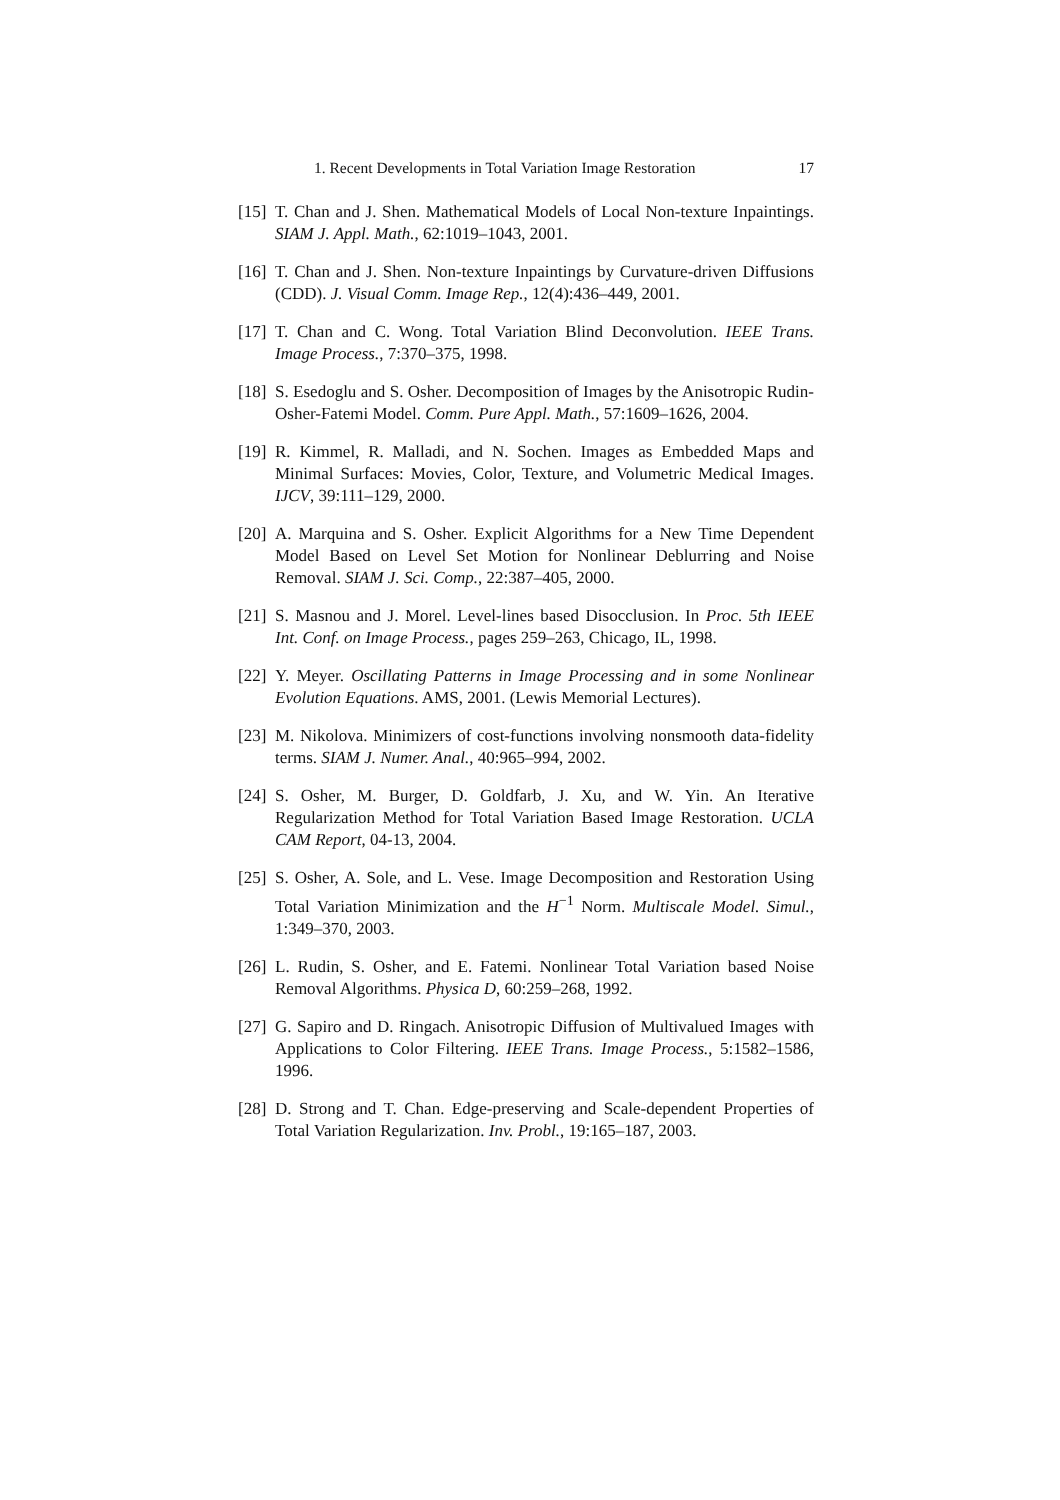1. Recent Developments in Total Variation Image Restoration 17
[15] T. Chan and J. Shen. Mathematical Models of Local Non-texture Inpaintings. SIAM J. Appl. Math., 62:1019–1043, 2001.
[16] T. Chan and J. Shen. Non-texture Inpaintings by Curvature-driven Diffusions (CDD). J. Visual Comm. Image Rep., 12(4):436–449, 2001.
[17] T. Chan and C. Wong. Total Variation Blind Deconvolution. IEEE Trans. Image Process., 7:370–375, 1998.
[18] S. Esedoglu and S. Osher. Decomposition of Images by the Anisotropic Rudin-Osher-Fatemi Model. Comm. Pure Appl. Math., 57:1609–1626, 2004.
[19] R. Kimmel, R. Malladi, and N. Sochen. Images as Embedded Maps and Minimal Surfaces: Movies, Color, Texture, and Volumetric Medical Images. IJCV, 39:111–129, 2000.
[20] A. Marquina and S. Osher. Explicit Algorithms for a New Time Dependent Model Based on Level Set Motion for Nonlinear Deblurring and Noise Removal. SIAM J. Sci. Comp., 22:387–405, 2000.
[21] S. Masnou and J. Morel. Level-lines based Disocclusion. In Proc. 5th IEEE Int. Conf. on Image Process., pages 259–263, Chicago, IL, 1998.
[22] Y. Meyer. Oscillating Patterns in Image Processing and in some Nonlinear Evolution Equations. AMS, 2001. (Lewis Memorial Lectures).
[23] M. Nikolova. Minimizers of cost-functions involving nonsmooth data-fidelity terms. SIAM J. Numer. Anal., 40:965–994, 2002.
[24] S. Osher, M. Burger, D. Goldfarb, J. Xu, and W. Yin. An Iterative Regularization Method for Total Variation Based Image Restoration. UCLA CAM Report, 04-13, 2004.
[25] S. Osher, A. Sole, and L. Vese. Image Decomposition and Restoration Using Total Variation Minimization and the H<sup>−1</sup> Norm. Multiscale Model. Simul., 1:349–370, 2003.
[26] L. Rudin, S. Osher, and E. Fatemi. Nonlinear Total Variation based Noise Removal Algorithms. Physica D, 60:259–268, 1992.
[27] G. Sapiro and D. Ringach. Anisotropic Diffusion of Multivalued Images with Applications to Color Filtering. IEEE Trans. Image Process., 5:1582–1586, 1996.
[28] D. Strong and T. Chan. Edge-preserving and Scale-dependent Properties of Total Variation Regularization. Inv. Probl., 19:165–187, 2003.